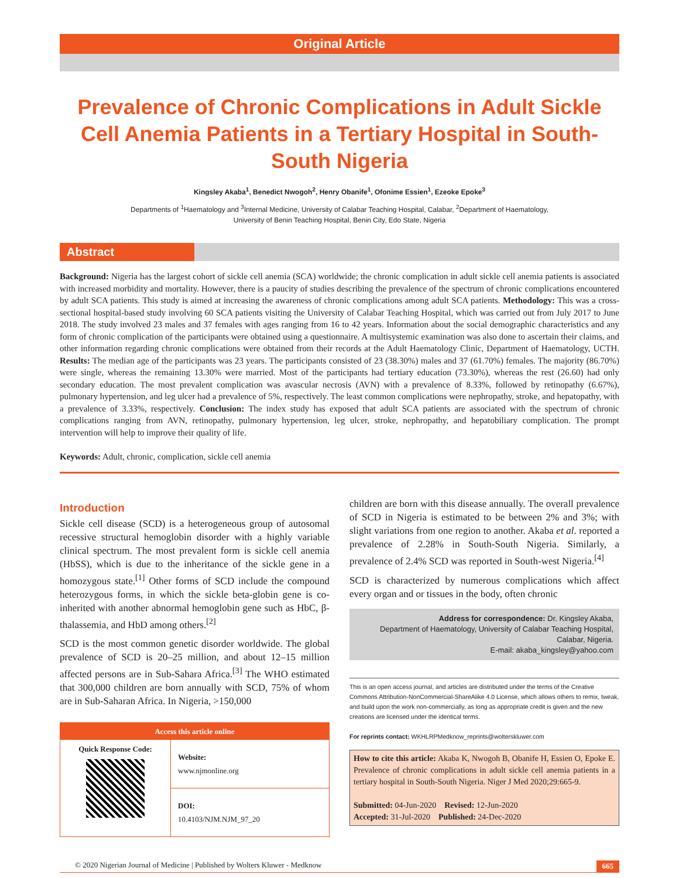Original Article
Prevalence of Chronic Complications in Adult Sickle Cell Anemia Patients in a Tertiary Hospital in South-South Nigeria
Kingsley Akaba<sup>1</sup>, Benedict Nwogoh<sup>2</sup>, Henry Obanife<sup>1</sup>, Ofonime Essien<sup>1</sup>, Ezeoke Epoke<sup>3</sup>
Departments of <sup>1</sup>Haematology and <sup>3</sup>Internal Medicine, University of Calabar Teaching Hospital, Calabar, <sup>2</sup>Department of Haematology,
University of Benin Teaching Hospital, Benin City, Edo State, Nigeria
Abstract
Background: Nigeria has the largest cohort of sickle cell anemia (SCA) worldwide; the chronic complication in adult sickle cell anemia patients is associated with increased morbidity and mortality. However, there is a paucity of studies describing the prevalence of the spectrum of chronic complications encountered by adult SCA patients. This study is aimed at increasing the awareness of chronic complications among adult SCA patients. Methodology: This was a cross-sectional hospital-based study involving 60 SCA patients visiting the University of Calabar Teaching Hospital, which was carried out from July 2017 to June 2018. The study involved 23 males and 37 females with ages ranging from 16 to 42 years. Information about the social demographic characteristics and any form of chronic complication of the participants were obtained using a questionnaire. A multisystemic examination was also done to ascertain their claims, and other information regarding chronic complications were obtained from their records at the Adult Haematology Clinic, Department of Haematology, UCTH. Results: The median age of the participants was 23 years. The participants consisted of 23 (38.30%) males and 37 (61.70%) females. The majority (86.70%) were single, whereas the remaining 13.30% were married. Most of the participants had tertiary education (73.30%), whereas the rest (26.60) had only secondary education. The most prevalent complication was avascular necrosis (AVN) with a prevalence of 8.33%, followed by retinopathy (6.67%), pulmonary hypertension, and leg ulcer had a prevalence of 5%, respectively. The least common complications were nephropathy, stroke, and hepatopathy, with a prevalence of 3.33%, respectively. Conclusion: The index study has exposed that adult SCA patients are associated with the spectrum of chronic complications ranging from AVN, retinopathy, pulmonary hypertension, leg ulcer, stroke, nephropathy, and hepatobiliary complication. The prompt intervention will help to improve their quality of life.
Keywords: Adult, chronic, complication, sickle cell anemia
Introduction
Sickle cell disease (SCD) is a heterogeneous group of autosomal recessive structural hemoglobin disorder with a highly variable clinical spectrum. The most prevalent form is sickle cell anemia (HbSS), which is due to the inheritance of the sickle gene in a homozygous state.<sup>[1]</sup> Other forms of SCD include the compound heterozygous forms, in which the sickle beta-globin gene is co-inherited with another abnormal hemoglobin gene such as HbC, β-thalassemia, and HbD among others.<sup>[2]</sup>
SCD is the most common genetic disorder worldwide. The global prevalence of SCD is 20–25 million, and about 12–15 million affected persons are in Sub-Sahara Africa.<sup>[3]</sup> The WHO estimated that 300,000 children are born annually with SCD, 75% of whom are in Sub-Saharan Africa. In Nigeria, >150,000
Access this article online
Quick Response Code:
Website:
www.njmonline.org
DOI:
10.4103/NJM.NJM_97_20
children are born with this disease annually. The overall prevalence of SCD in Nigeria is estimated to be between 2% and 3%; with slight variations from one region to another. Akaba et al. reported a prevalence of 2.28% in South-South Nigeria. Similarly, a prevalence of 2.4% SCD was reported in South-west Nigeria.<sup>[4]</sup>
SCD is characterized by numerous complications which affect every organ and or tissues in the body, often chronic
Address for correspondence: Dr. Kingsley Akaba,
Department of Haematology, University of Calabar Teaching Hospital,
Calabar, Nigeria.
E-mail: akaba_kingsley@yahoo.com
This is an open access journal, and articles are distributed under the terms of the Creative Commons Attribution-NonCommercial-ShareAlike 4.0 License, which allows others to remix, tweak, and build upon the work non-commercially, as long as appropriate credit is given and the new creations are licensed under the identical terms.
For reprints contact: WKHLRPMedknow_reprints@wolterskluwer.com
How to cite this article: Akaba K, Nwogoh B, Obanife H, Essien O, Epoke E. Prevalence of chronic complications in adult sickle cell anemia patients in a tertiary hospital in South-South Nigeria. Niger J Med 2020;29:665-9.
Submitted: 04-Jun-2020 Revised: 12-Jun-2020
Accepted: 31-Jul-2020 Published: 24-Dec-2020
© 2020 Nigerian Journal of Medicine | Published by Wolters Kluwer - Medknow 665